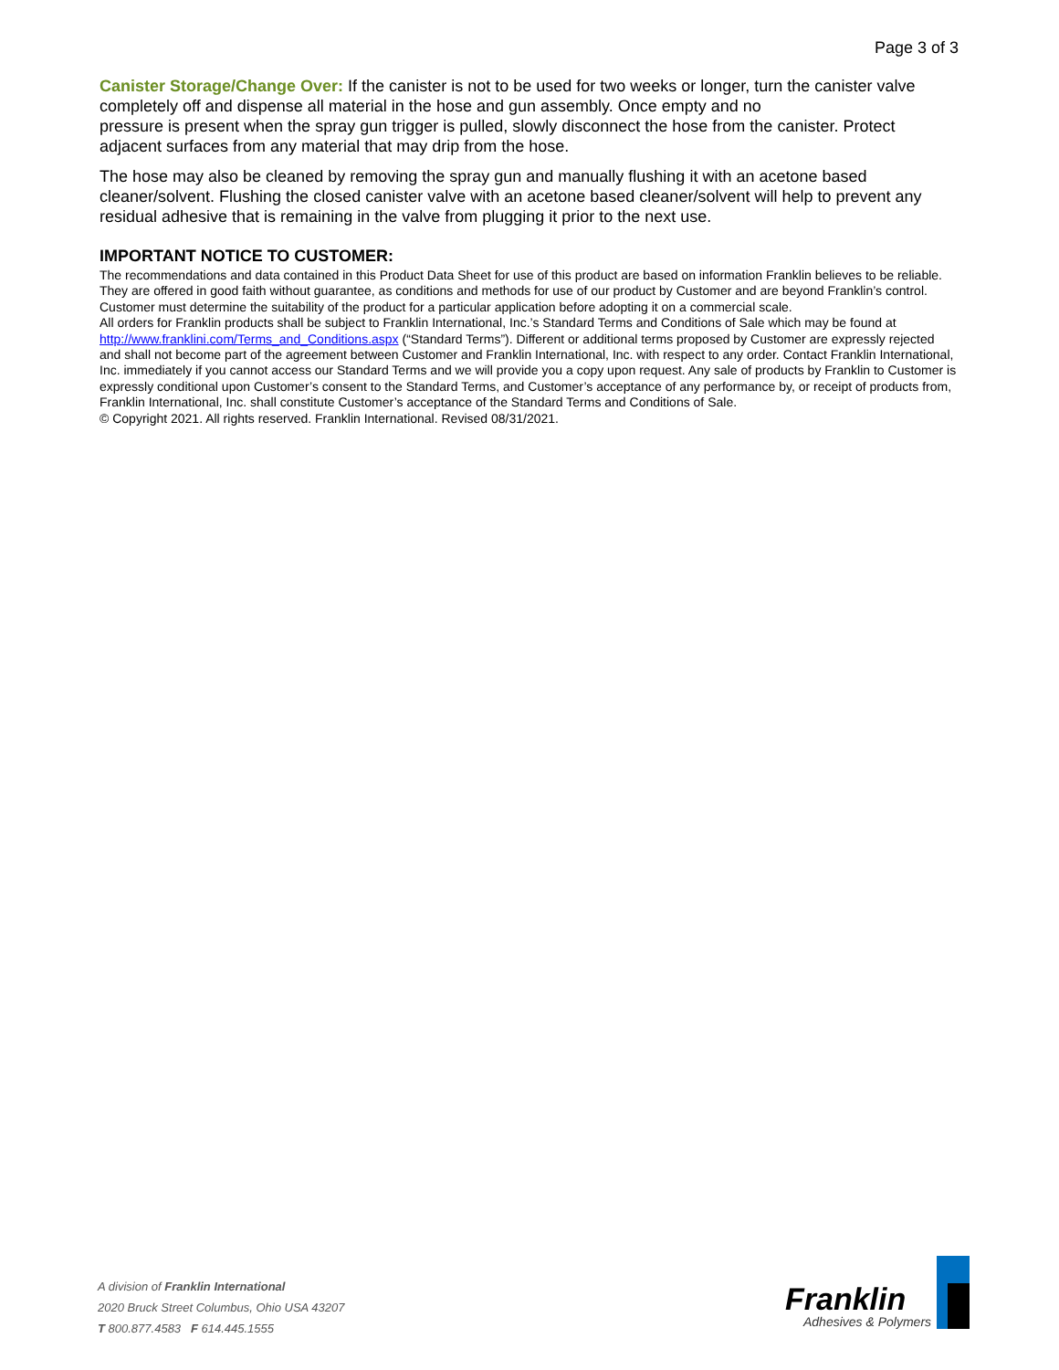Page 3 of 3
Canister Storage/Change Over: If the canister is not to be used for two weeks or longer, turn the canister valve completely off and dispense all material in the hose and gun assembly. Once empty and no
pressure is present when the spray gun trigger is pulled, slowly disconnect the hose from the canister. Protect adjacent surfaces from any material that may drip from the hose.
The hose may also be cleaned by removing the spray gun and manually flushing it with an acetone based cleaner/solvent. Flushing the closed canister valve with an acetone based cleaner/solvent will help to prevent any residual adhesive that is remaining in the valve from plugging it prior to the next use.
IMPORTANT NOTICE TO CUSTOMER:
The recommendations and data contained in this Product Data Sheet for use of this product are based on information Franklin believes to be reliable. They are offered in good faith without guarantee, as conditions and methods for use of our product by Customer and are beyond Franklin’s control. Customer must determine the suitability of the product for a particular application before adopting it on a commercial scale.
All orders for Franklin products shall be subject to Franklin International, Inc.’s Standard Terms and Conditions of Sale which may be found at http://www.franklini.com/Terms_and_Conditions.aspx (“Standard Terms”). Different or additional terms proposed by Customer are expressly rejected and shall not become part of the agreement between Customer and Franklin International, Inc. with respect to any order. Contact Franklin International, Inc. immediately if you cannot access our Standard Terms and we will provide you a copy upon request. Any sale of products by Franklin to Customer is expressly conditional upon Customer’s consent to the Standard Terms, and Customer’s acceptance of any performance by, or receipt of products from, Franklin International, Inc. shall constitute Customer’s acceptance of the Standard Terms and Conditions of Sale.
© Copyright 2021. All rights reserved. Franklin International. Revised 08/31/2021.
A division of Franklin International
2020 Bruck Street Columbus, Ohio USA 43207
T 800.877.4583 F 614.445.1555
Franklin
Adhesives & Polymers